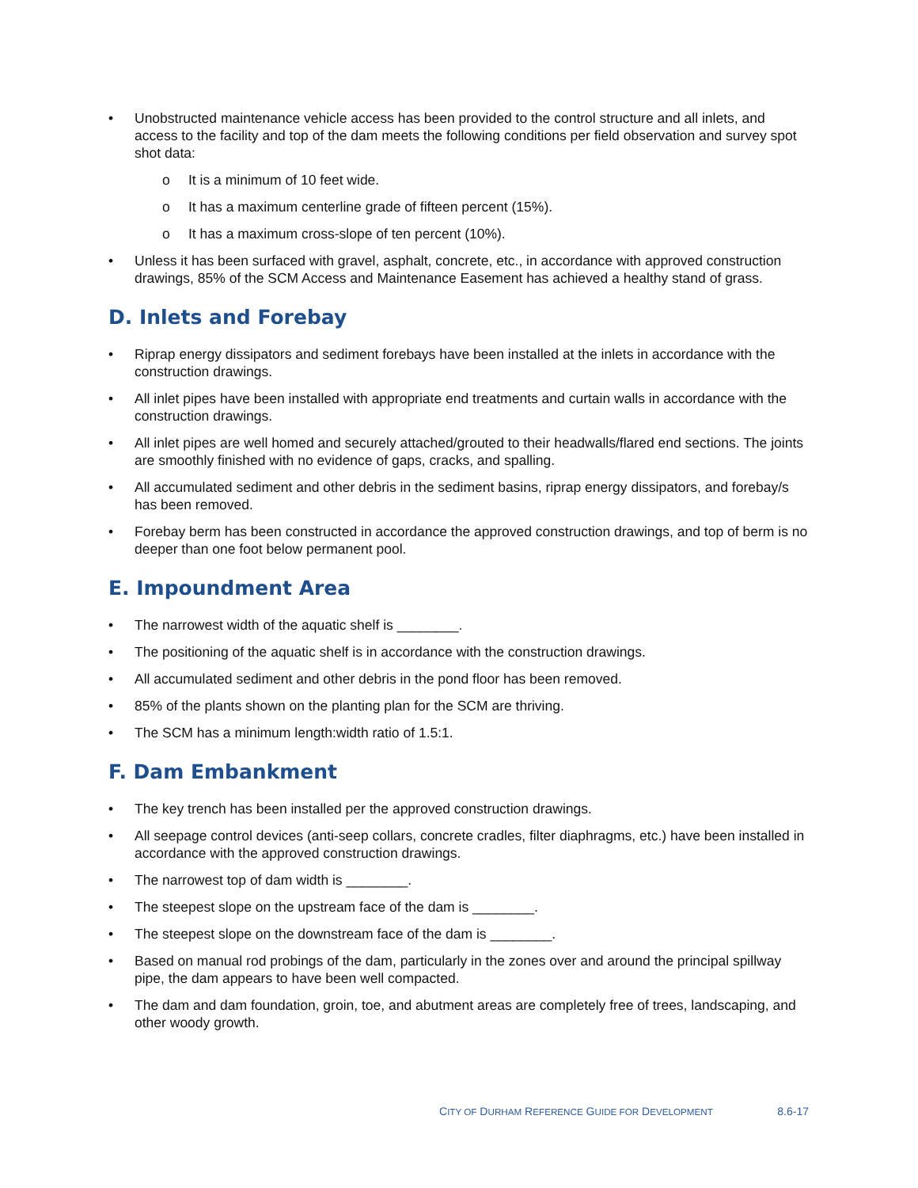• Unobstructed maintenance vehicle access has been provided to the control structure and all inlets, and access to the facility and top of the dam meets the following conditions per field observation and survey spot shot data:
o It is a minimum of 10 feet wide.
o It has a maximum centerline grade of fifteen percent (15%).
o It has a maximum cross-slope of ten percent (10%).
• Unless it has been surfaced with gravel, asphalt, concrete, etc., in accordance with approved construction drawings, 85% of the SCM Access and Maintenance Easement has achieved a healthy stand of grass.
D. Inlets and Forebay
• Riprap energy dissipators and sediment forebays have been installed at the inlets in accordance with the construction drawings.
• All inlet pipes have been installed with appropriate end treatments and curtain walls in accordance with the construction drawings.
• All inlet pipes are well homed and securely attached/grouted to their headwalls/flared end sections. The joints are smoothly finished with no evidence of gaps, cracks, and spalling.
• All accumulated sediment and other debris in the sediment basins, riprap energy dissipators, and forebay/s has been removed.
• Forebay berm has been constructed in accordance the approved construction drawings, and top of berm is no deeper than one foot below permanent pool.
E. Impoundment Area
• The narrowest width of the aquatic shelf is ________.
• The positioning of the aquatic shelf is in accordance with the construction drawings.
• All accumulated sediment and other debris in the pond floor has been removed.
• 85% of the plants shown on the planting plan for the SCM are thriving.
• The SCM has a minimum length:width ratio of 1.5:1.
F. Dam Embankment
• The key trench has been installed per the approved construction drawings.
• All seepage control devices (anti-seep collars, concrete cradles, filter diaphragms, etc.) have been installed in accordance with the approved construction drawings.
• The narrowest top of dam width is ________.
• The steepest slope on the upstream face of the dam is ________.
• The steepest slope on the downstream face of the dam is ________.
• Based on manual rod probings of the dam, particularly in the zones over and around the principal spillway pipe, the dam appears to have been well compacted.
• The dam and dam foundation, groin, toe, and abutment areas are completely free of trees, landscaping, and other woody growth.
CITY OF DURHAM REFERENCE GUIDE FOR DEVELOPMENT 8.6-17